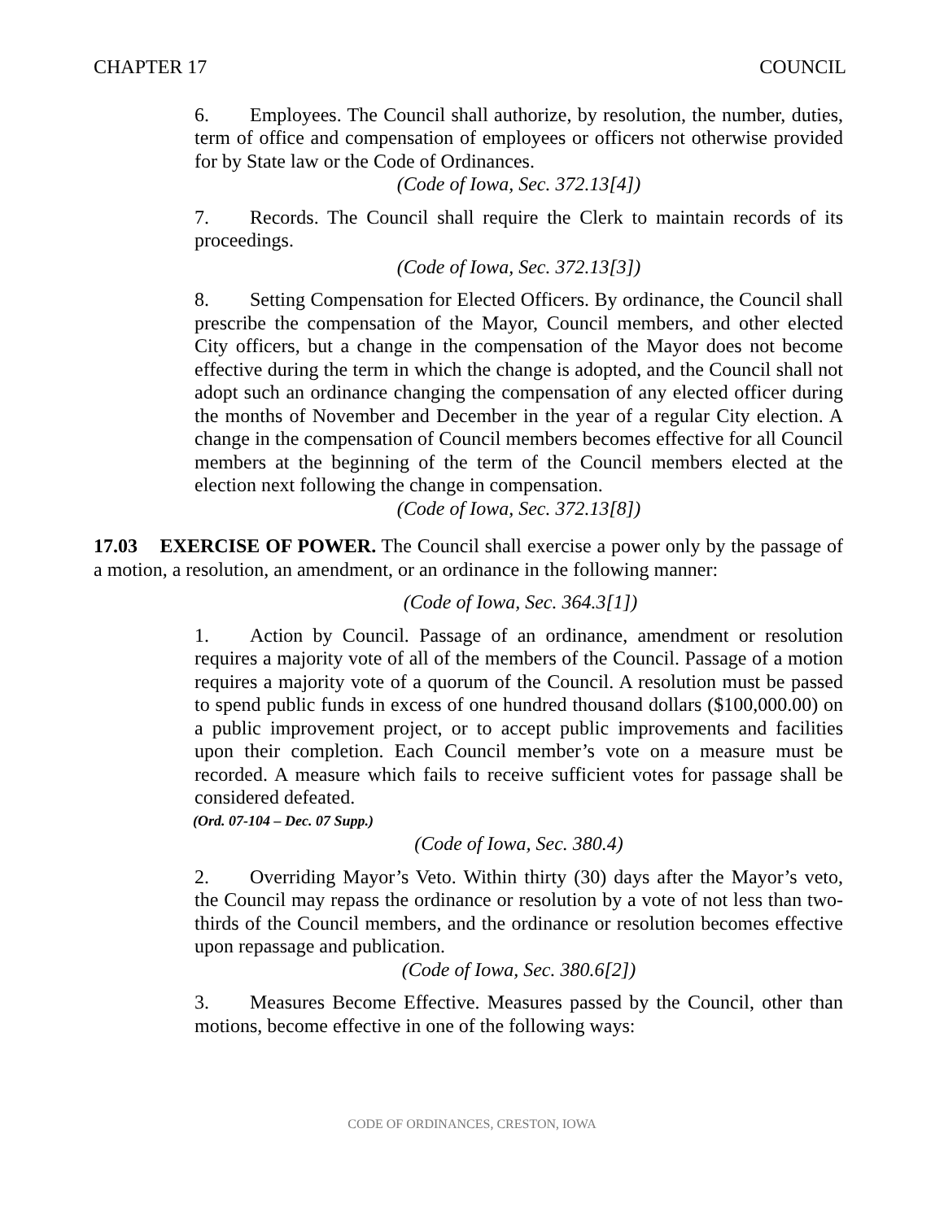CHAPTER 17 COUNCIL
6. Employees. The Council shall authorize, by resolution, the number, duties, term of office and compensation of employees or officers not otherwise provided for by State law or the Code of Ordinances.
(Code of Iowa, Sec. 372.13[4])
7. Records. The Council shall require the Clerk to maintain records of its proceedings.
(Code of Iowa, Sec. 372.13[3])
8. Setting Compensation for Elected Officers. By ordinance, the Council shall prescribe the compensation of the Mayor, Council members, and other elected City officers, but a change in the compensation of the Mayor does not become effective during the term in which the change is adopted, and the Council shall not adopt such an ordinance changing the compensation of any elected officer during the months of November and December in the year of a regular City election. A change in the compensation of Council members becomes effective for all Council members at the beginning of the term of the Council members elected at the election next following the change in compensation.
(Code of Iowa, Sec. 372.13[8])
17.03 EXERCISE OF POWER. The Council shall exercise a power only by the passage of a motion, a resolution, an amendment, or an ordinance in the following manner:
(Code of Iowa, Sec. 364.3[1])
1. Action by Council. Passage of an ordinance, amendment or resolution requires a majority vote of all of the members of the Council. Passage of a motion requires a majority vote of a quorum of the Council. A resolution must be passed to spend public funds in excess of one hundred thousand dollars ($100,000.00) on a public improvement project, or to accept public improvements and facilities upon their completion. Each Council member’s vote on a measure must be recorded. A measure which fails to receive sufficient votes for passage shall be considered defeated.
(Ord. 07-104 – Dec. 07 Supp.)
(Code of Iowa, Sec. 380.4)
2. Overriding Mayor’s Veto. Within thirty (30) days after the Mayor’s veto, the Council may repass the ordinance or resolution by a vote of not less than two-thirds of the Council members, and the ordinance or resolution becomes effective upon repassage and publication.
(Code of Iowa, Sec. 380.6[2])
3. Measures Become Effective. Measures passed by the Council, other than motions, become effective in one of the following ways:
CODE OF ORDINANCES, CRESTON, IOWA